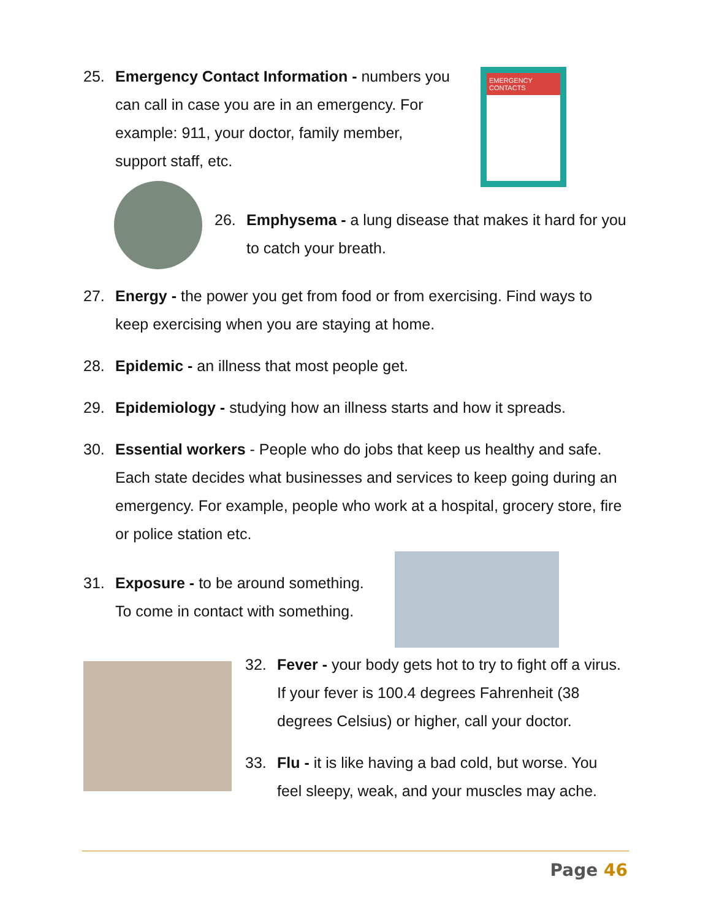25. Emergency Contact Information - numbers you can call in case you are in an emergency. For example: 911, your doctor, family member, support staff, etc.
EMERGENCY CONTACTS
26. Emphysema - a lung disease that makes it hard for you to catch your breath.
27. Energy - the power you get from food or from exercising. Find ways to keep exercising when you are staying at home.
28. Epidemic - an illness that most people get.
29. Epidemiology - studying how an illness starts and how it spreads.
30. Essential workers - People who do jobs that keep us healthy and safe. Each state decides what businesses and services to keep going during an emergency. For example, people who work at a hospital, grocery store, fire or police station etc.
31. Exposure - to be around something. To come in contact with something.
32. Fever - your body gets hot to try to fight off a virus. If your fever is 100.4 degrees Fahrenheit (38 degrees Celsius) or higher, call your doctor.
33. Flu - it is like having a bad cold, but worse. You feel sleepy, weak, and your muscles may ache.
Page 46